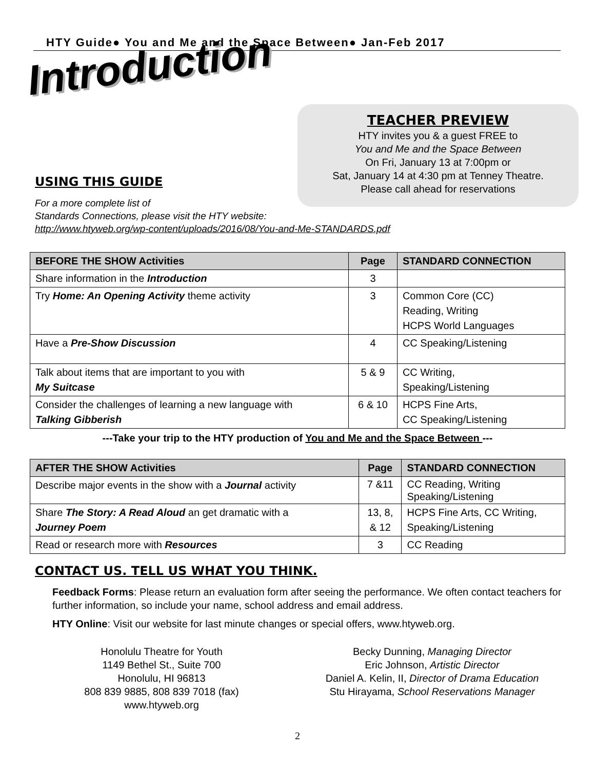HTY Guide● You and Me and the Space Between● Jan-Feb 2017
Introduction
TEACHER PREVIEW
HTY invites you & a guest FREE to
You and Me and the Space Between
On Fri, January 13 at 7:00pm or
Sat, January 14 at 4:30 pm at Tenney Theatre.
Please call ahead for reservations
USING THIS GUIDE
For a more complete list of
Standards Connections, please visit the HTY website:
http://www.htyweb.org/wp-content/uploads/2016/08/You-and-Me-STANDARDS.pdf
| BEFORE THE SHOW Activities | Page | STANDARD CONNECTION |
| --- | --- | --- |
| Share information in the Introduction | 3 | |
| Try Home: An Opening Activity theme activity | 3 | Common Core (CC) Reading, Writing HCPS World Languages |
| Have a Pre-Show Discussion | 4 | CC Speaking/Listening |
| Talk about items that are important to you with My Suitcase | 5 & 9 | CC Writing, Speaking/Listening |
| Consider the challenges of learning a new language with Talking Gibberish | 6 & 10 | HCPS Fine Arts, CC Speaking/Listening |
---Take your trip to the HTY production of You and Me and the Space Between ---
| AFTER THE SHOW Activities | Page | STANDARD CONNECTION |
| --- | --- | --- |
| Describe major events in the show with a Journal activity | 7 &11 | CC Reading, Writing Speaking/Listening |
| Share The Story: A Read Aloud an get dramatic with a Journey Poem | 13, 8, & 12 | HCPS Fine Arts, CC Writing, Speaking/Listening |
| Read or research more with Resources | 3 | CC Reading |
CONTACT US. TELL US WHAT YOU THINK.
Feedback Forms: Please return an evaluation form after seeing the performance. We often contact teachers for further information, so include your name, school address and email address.
HTY Online: Visit our website for last minute changes or special offers, www.htyweb.org.
Honolulu Theatre for Youth
1149 Bethel St., Suite 700
Honolulu, HI 96813
808 839 9885, 808 839 7018 (fax)
www.htyweb.org
Becky Dunning, Managing Director
Eric Johnson, Artistic Director
Daniel A. Kelin, II, Director of Drama Education
Stu Hirayama, School Reservations Manager
2